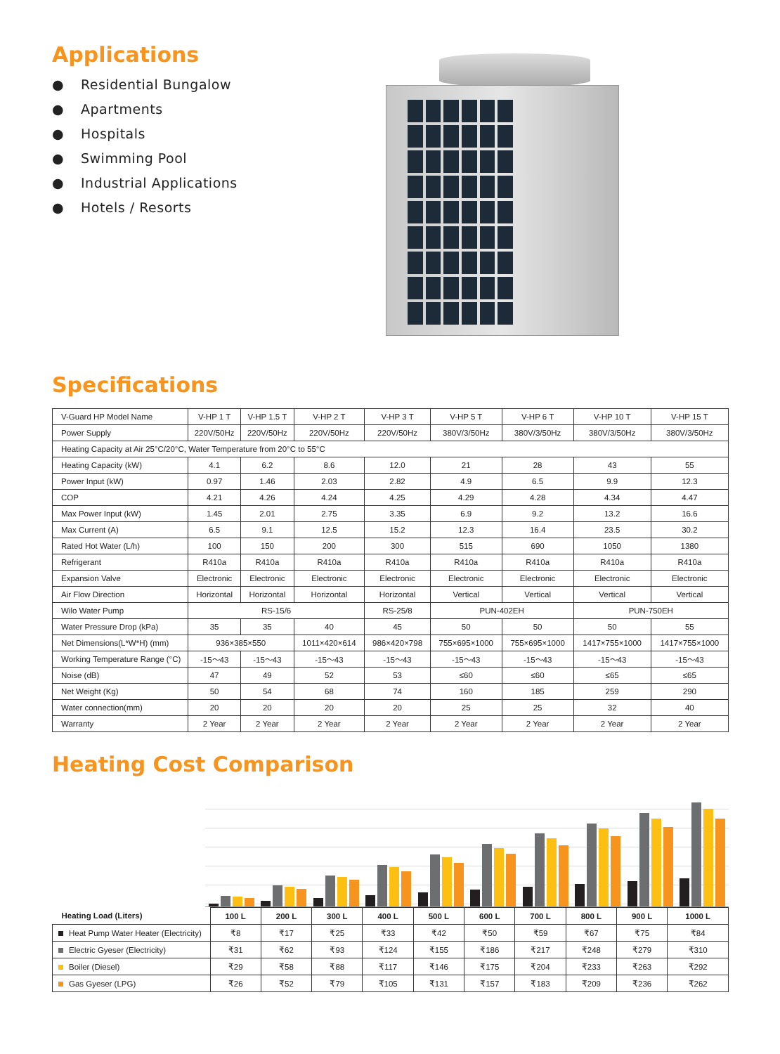Applications
● Residential Bungalow
● Apartments
● Hospitals
● Swimming Pool
● Industrial Applications
● Hotels / Resorts
Specifications
| V-Guard HP Model Name | V-HP 1 T | V-HP 1.5 T | V-HP 2 T | V-HP 3 T | V-HP 5 T | V-HP 6 T | V-HP 10 T | V-HP 15 T |
| Power Supply | 220V/50Hz | 220V/50Hz | 220V/50Hz | 220V/50Hz | 380V/3/50Hz | 380V/3/50Hz | 380V/3/50Hz | 380V/3/50Hz |
| Heating Capacity at Air 25°C/20°C, Water Temperature from 20°C to 55°C | | | | | | | | |
| Heating Capacity (kW) | 4.1 | 6.2 | 8.6 | 12.0 | 21 | 28 | 43 | 55 |
| Power Input (kW) | 0.97 | 1.46 | 2.03 | 2.82 | 4.9 | 6.5 | 9.9 | 12.3 |
| COP | 4.21 | 4.26 | 4.24 | 4.25 | 4.29 | 4.28 | 4.34 | 4.47 |
| Max Power Input (kW) | 1.45 | 2.01 | 2.75 | 3.35 | 6.9 | 9.2 | 13.2 | 16.6 |
| Max Current (A) | 6.5 | 9.1 | 12.5 | 15.2 | 12.3 | 16.4 | 23.5 | 30.2 |
| Rated Hot Water (L/h) | 100 | 150 | 200 | 300 | 515 | 690 | 1050 | 1380 |
| Refrigerant | R410a | R410a | R410a | R410a | R410a | R410a | R410a | R410a |
| Expansion Valve | Electronic | Electronic | Electronic | Electronic | Electronic | Electronic | Electronic | Electronic |
| Air Flow Direction | Horizontal | Horizontal | Horizontal | Horizontal | Vertical | Vertical | Vertical | Vertical |
| Wilo Water Pump | RS-15/6 | | | RS-25/8 | PUN-402EH | | PUN-750EH | |
| Water Pressure Drop (kPa) | 35 | 35 | 40 | 45 | 50 | 50 | 50 | 55 |
| Net Dimensions(L*W*H) (mm) | 936×385×550 | | 1011×420×614 | 986×420×798 | 755×695×1000 | 755×695×1000 | 1417×755×1000 | 1417×755×1000 |
| Working Temperature Range (°C) | -15～43 | -15～43 | -15～43 | -15～43 | -15～43 | -15～43 | -15～43 | -15～43 |
| Noise (dB) | 47 | 49 | 52 | 53 | ≤60 | ≤60 | ≤65 | ≤65 |
| Net Weight (Kg) | 50 | 54 | 68 | 74 | 160 | 185 | 259 | 290 |
| Water connection(mm) | 20 | 20 | 20 | 20 | 25 | 25 | 32 | 40 |
| Warranty | 2 Year | 2 Year | 2 Year | 2 Year | 2 Year | 2 Year | 2 Year | 2 Year |
Heating Cost Comparison
| Heating Load (Liters) | 100 L | 200 L | 300 L | 400 L | 500 L | 600 L | 700 L | 800 L | 900 L | 1000 L |
| Heat Pump Water Heater (Electricity) | ₹8 | ₹17 | ₹25 | ₹33 | ₹42 | ₹50 | ₹59 | ₹67 | ₹75 | ₹84 |
| Electric Gyeser (Electricity) | ₹31 | ₹62 | ₹93 | ₹124 | ₹155 | ₹186 | ₹217 | ₹248 | ₹279 | ₹310 |
| Boiler (Diesel) | ₹29 | ₹58 | ₹88 | ₹117 | ₹146 | ₹175 | ₹204 | ₹233 | ₹263 | ₹292 |
| Gas Gyeser (LPG) | ₹26 | ₹52 | ₹79 | ₹105 | ₹131 | ₹157 | ₹183 | ₹209 | ₹236 | ₹262 |